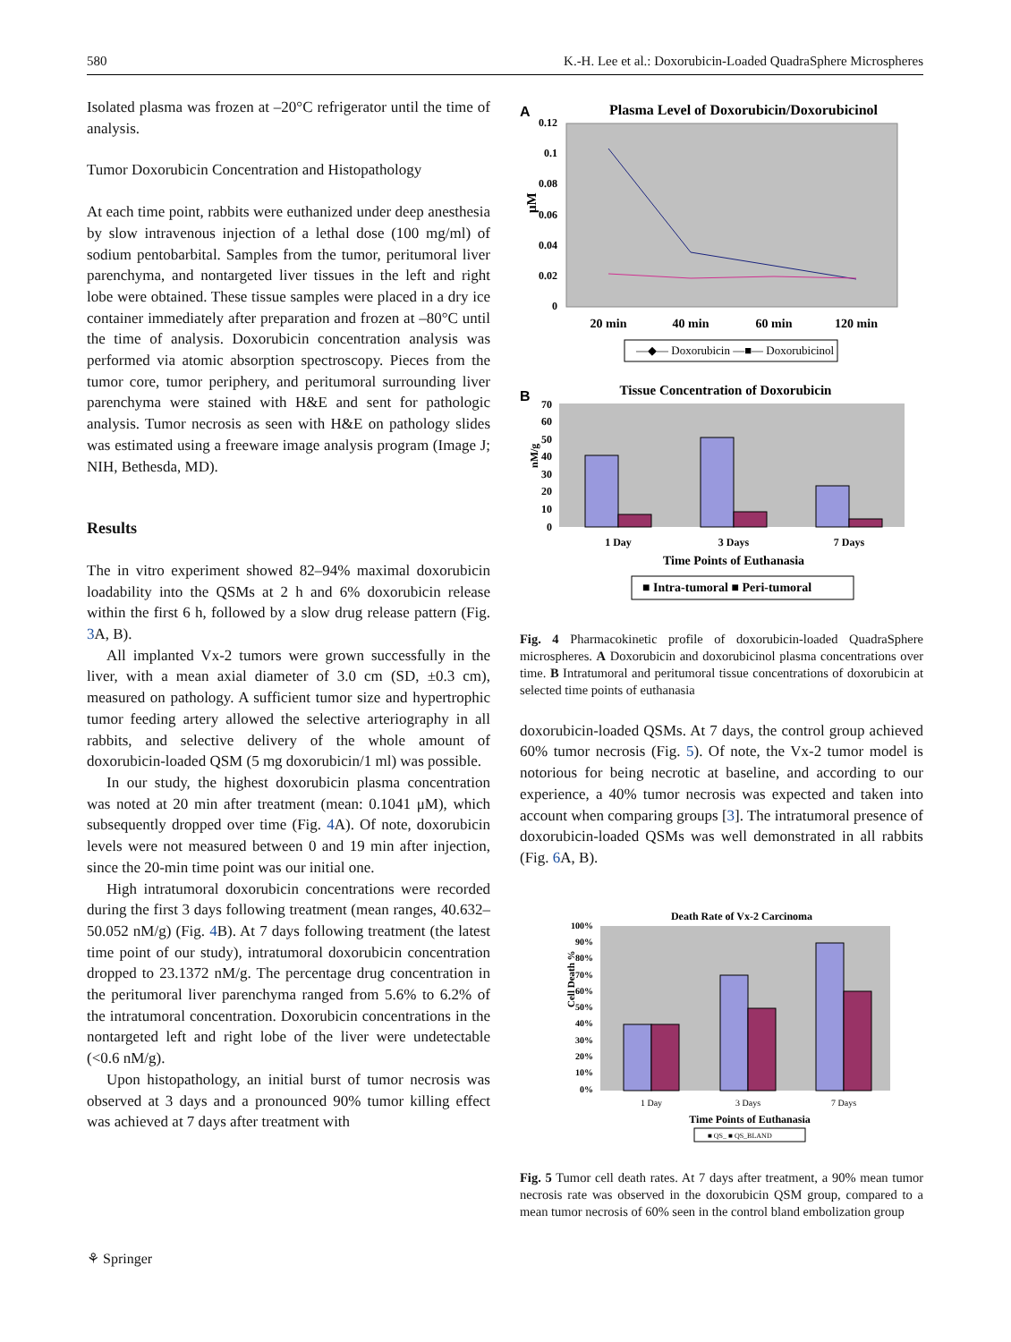580 K.-H. Lee et al.: Doxorubicin-Loaded QuadraSphere Microspheres
Isolated plasma was frozen at –20°C refrigerator until the time of analysis.
Tumor Doxorubicin Concentration and Histopathology
At each time point, rabbits were euthanized under deep anesthesia by slow intravenous injection of a lethal dose (100 mg/ml) of sodium pentobarbital. Samples from the tumor, peritumoral liver parenchyma, and nontargeted liver tissues in the left and right lobe were obtained. These tissue samples were placed in a dry ice container immediately after preparation and frozen at –80°C until the time of analysis. Doxorubicin concentration analysis was performed via atomic absorption spectroscopy. Pieces from the tumor core, tumor periphery, and peritumoral surrounding liver parenchyma were stained with H&E and sent for pathologic analysis. Tumor necrosis as seen with H&E on pathology slides was estimated using a freeware image analysis program (Image J; NIH, Bethesda, MD).
Results
The in vitro experiment showed 82–94% maximal doxorubicin loadability into the QSMs at 2 h and 6% doxorubicin release within the first 6 h, followed by a slow drug release pattern (Fig. 3 A, B).
All implanted Vx-2 tumors were grown successfully in the liver, with a mean axial diameter of 3.0 cm (SD, ±0.3 cm), measured on pathology. A sufficient tumor size and hypertrophic tumor feeding artery allowed the selective arteriography in all rabbits, and selective delivery of the whole amount of doxorubicin-loaded QSM (5 mg doxorubicin/1 ml) was possible.
In our study, the highest doxorubicin plasma concentration was noted at 20 min after treatment (mean: 0.1041 μM), which subsequently dropped over time (Fig. 4 A). Of note, doxorubicin levels were not measured between 0 and 19 min after injection, since the 20-min time point was our initial one.
High intratumoral doxorubicin concentrations were recorded during the first 3 days following treatment (mean ranges, 40.632–50.052 nM/g) (Fig. 4 B). At 7 days following treatment (the latest time point of our study), intratumoral doxorubicin concentration dropped to 23.1372 nM/g. The percentage drug concentration in the peritumoral liver parenchyma ranged from 5.6% to 6.2% of the intratumoral concentration. Doxorubicin concentrations in the nontargeted left and right lobe of the liver were undetectable (<0.6 nM/g).
Upon histopathology, an initial burst of tumor necrosis was observed at 3 days and a pronounced 90% tumor killing effect was achieved at 7 days after treatment with
A
Plasma Level of Doxorubicin/Doxorubicinol
0.12
0.1
0.08
0.06
0.04
0.02
0
μM
20 min
40 min
60 min
120 min
—◆— Doxorubicin —■— Doxorubicinol
B
Tissue Concentration of Doxorubicin
70
60
50
40
30
20
10
0
nM/g
1 Day
3 Days
7 Days
Time Points of Euthanasia
■ Intra-tumoral ■ Peri-tumoral
Fig. 4 Pharmacokinetic profile of doxorubicin-loaded QuadraSphere microspheres. A Doxorubicin and doxorubicinol plasma concentrations over time. B Intratumoral and peritumoral tissue concentrations of doxorubicin at selected time points of euthanasia
doxorubicin-loaded QSMs. At 7 days, the control group achieved 60% tumor necrosis (Fig. 5). Of note, the Vx-2 tumor model is notorious for being necrotic at baseline, and according to our experience, a 40% tumor necrosis was expected and taken into account when comparing groups [3]. The intratumoral presence of doxorubicin-loaded QSMs was well demonstrated in all rabbits (Fig. 6 A, B).
Death Rate of Vx-2 Carcinoma
100%
90%
80%
70%
60%
50%
40%
30%
20%
10%
0%
Cell Death %
1 Day
3 Days
7 Days
Time Points of Euthanasia
■ QS_ ■ QS_BLAND
Fig. 5 Tumor cell death rates. At 7 days after treatment, a 90% mean tumor necrosis rate was observed in the doxorubicin QSM group, compared to a mean tumor necrosis of 60% seen in the control bland embolization group
⚘ Springer